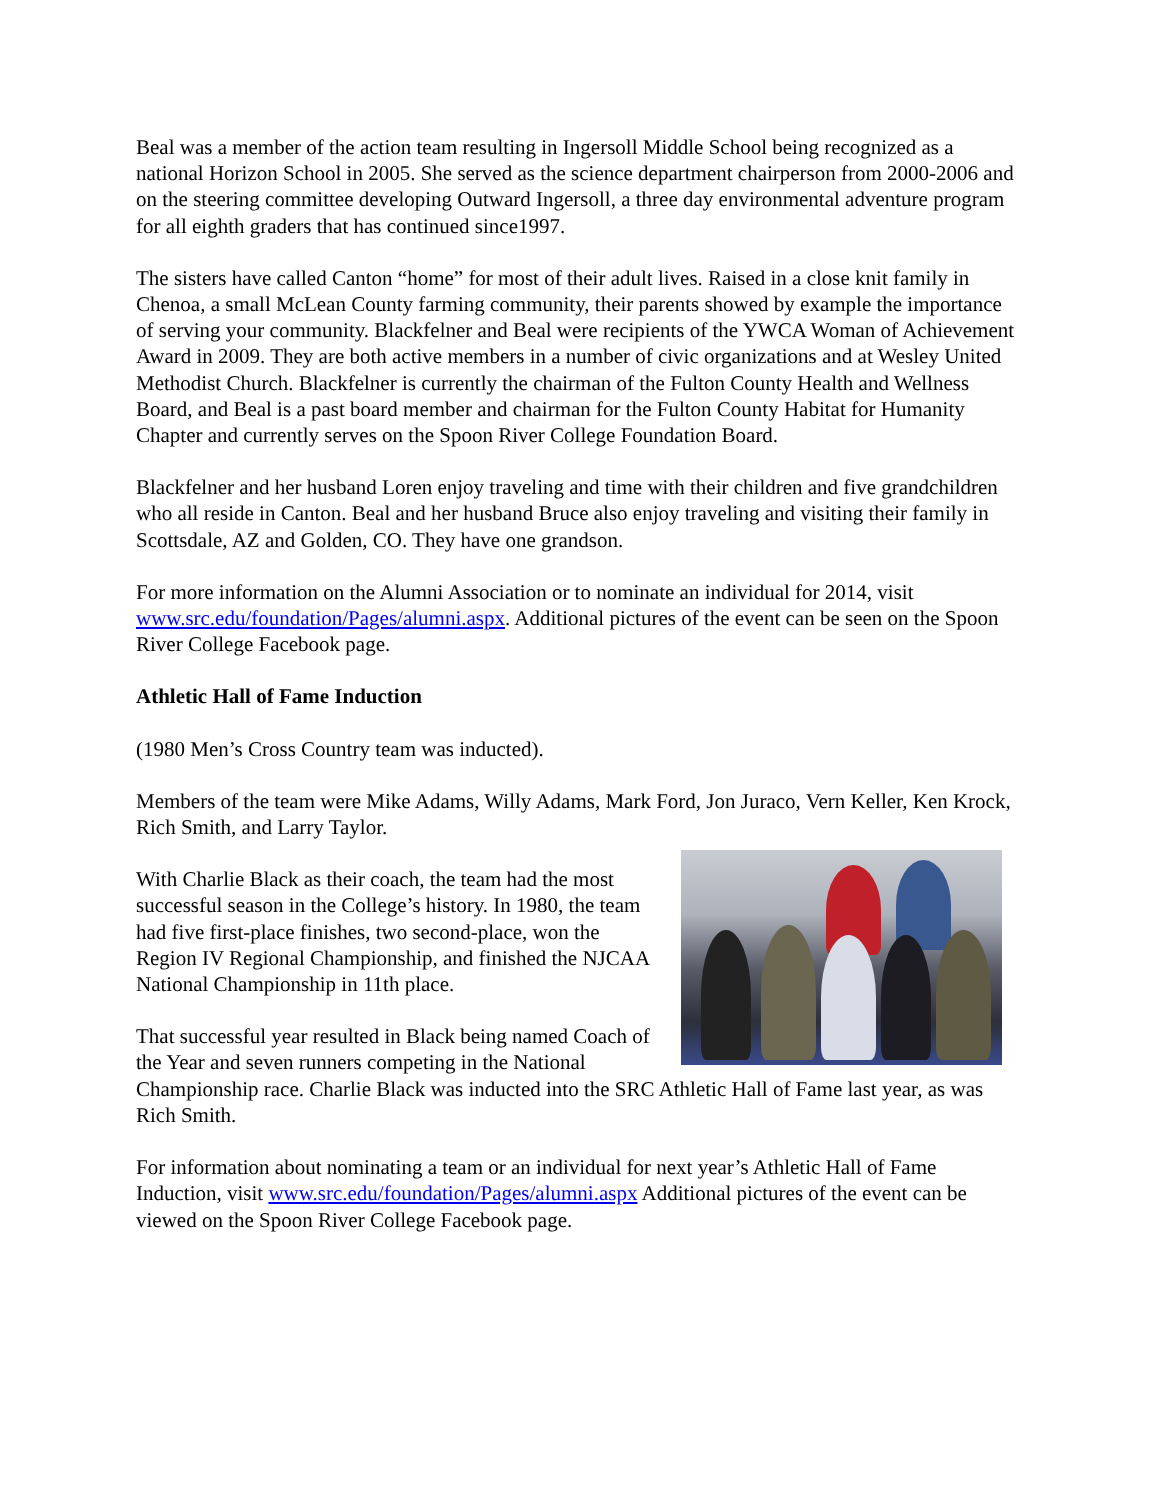Beal was a member of the action team resulting in Ingersoll Middle School being recognized as a national Horizon School in 2005. She served as the science department chairperson from 2000-2006 and on the steering committee developing Outward Ingersoll, a three day environmental adventure program for all eighth graders that has continued since1997.
The sisters have called Canton “home” for most of their adult lives. Raised in a close knit family in Chenoa, a small McLean County farming community, their parents showed by example the importance of serving your community. Blackfelner and Beal were recipients of the YWCA Woman of Achievement Award in 2009. They are both active members in a number of civic organizations and at Wesley United Methodist Church. Blackfelner is currently the chairman of the Fulton County Health and Wellness Board, and Beal is a past board member and chairman for the Fulton County Habitat for Humanity Chapter and currently serves on the Spoon River College Foundation Board.
Blackfelner and her husband Loren enjoy traveling and time with their children and five grandchildren who all reside in Canton. Beal and her husband Bruce also enjoy traveling and visiting their family in Scottsdale, AZ and Golden, CO. They have one grandson.
For more information on the Alumni Association or to nominate an individual for 2014, visit www.src.edu/foundation/Pages/alumni.aspx. Additional pictures of the event can be seen on the Spoon River College Facebook page.
Athletic Hall of Fame Induction
(1980 Men’s Cross Country team was inducted).
Members of the team were Mike Adams, Willy Adams, Mark Ford, Jon Juraco, Vern Keller, Ken Krock, Rich Smith, and Larry Taylor.
With Charlie Black as their coach, the team had the most successful season in the College’s history. In 1980, the team had five first-place finishes, two second-place, won the Region IV Regional Championship, and finished the NJCAA National Championship in 11th place.
That successful year resulted in Black being named Coach of the Year and seven runners competing in the National Championship race. Charlie Black was inducted into the SRC Athletic Hall of Fame last year, as was Rich Smith.
For information about nominating a team or an individual for next year’s Athletic Hall of Fame Induction, visit www.src.edu/foundation/Pages/alumni.aspx Additional pictures of the event can be viewed on the Spoon River College Facebook page.